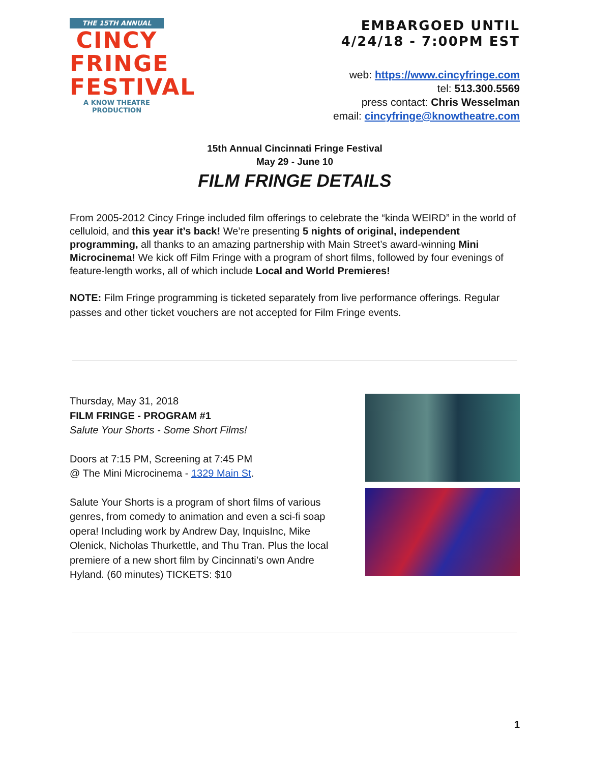THE 15TH ANNUAL
CINCY
FRINGE
FESTIVAL
A KNOW THEATRE PRODUCTION
EMBARGOED UNTIL
4/24/18 - 7:00PM EST
web: https://www.cincyfringe.com
tel: 513.300.5569
press contact: Chris Wesselman
email: cincyfringe@knowtheatre.com
15th Annual Cincinnati Fringe Festival
May 29 - June 10
FILM FRINGE DETAILS
From 2005-2012 Cincy Fringe included film offerings to celebrate the “kinda WEIRD” in the world of celluloid, and this year it’s back! We’re presenting 5 nights of original, independent programming, all thanks to an amazing partnership with Main Street’s award-winning Mini Microcinema! We kick off Film Fringe with a program of short films, followed by four evenings of feature-length works, all of which include Local and World Premieres!
NOTE: Film Fringe programming is ticketed separately from live performance offerings. Regular passes and other ticket vouchers are not accepted for Film Fringe events.
Thursday, May 31, 2018
FILM FRINGE - PROGRAM #1
Salute Your Shorts - Some Short Films!
Doors at 7:15 PM, Screening at 7:45 PM
@ The Mini Microcinema - 1329 Main St.
Salute Your Shorts is a program of short films of various genres, from comedy to animation and even a sci-fi soap opera! Including work by Andrew Day, InquisInc, Mike Olenick, Nicholas Thurkettle, and Thu Tran. Plus the local premiere of a new short film by Cincinnati’s own Andre Hyland. (60 minutes) TICKETS: $10
1